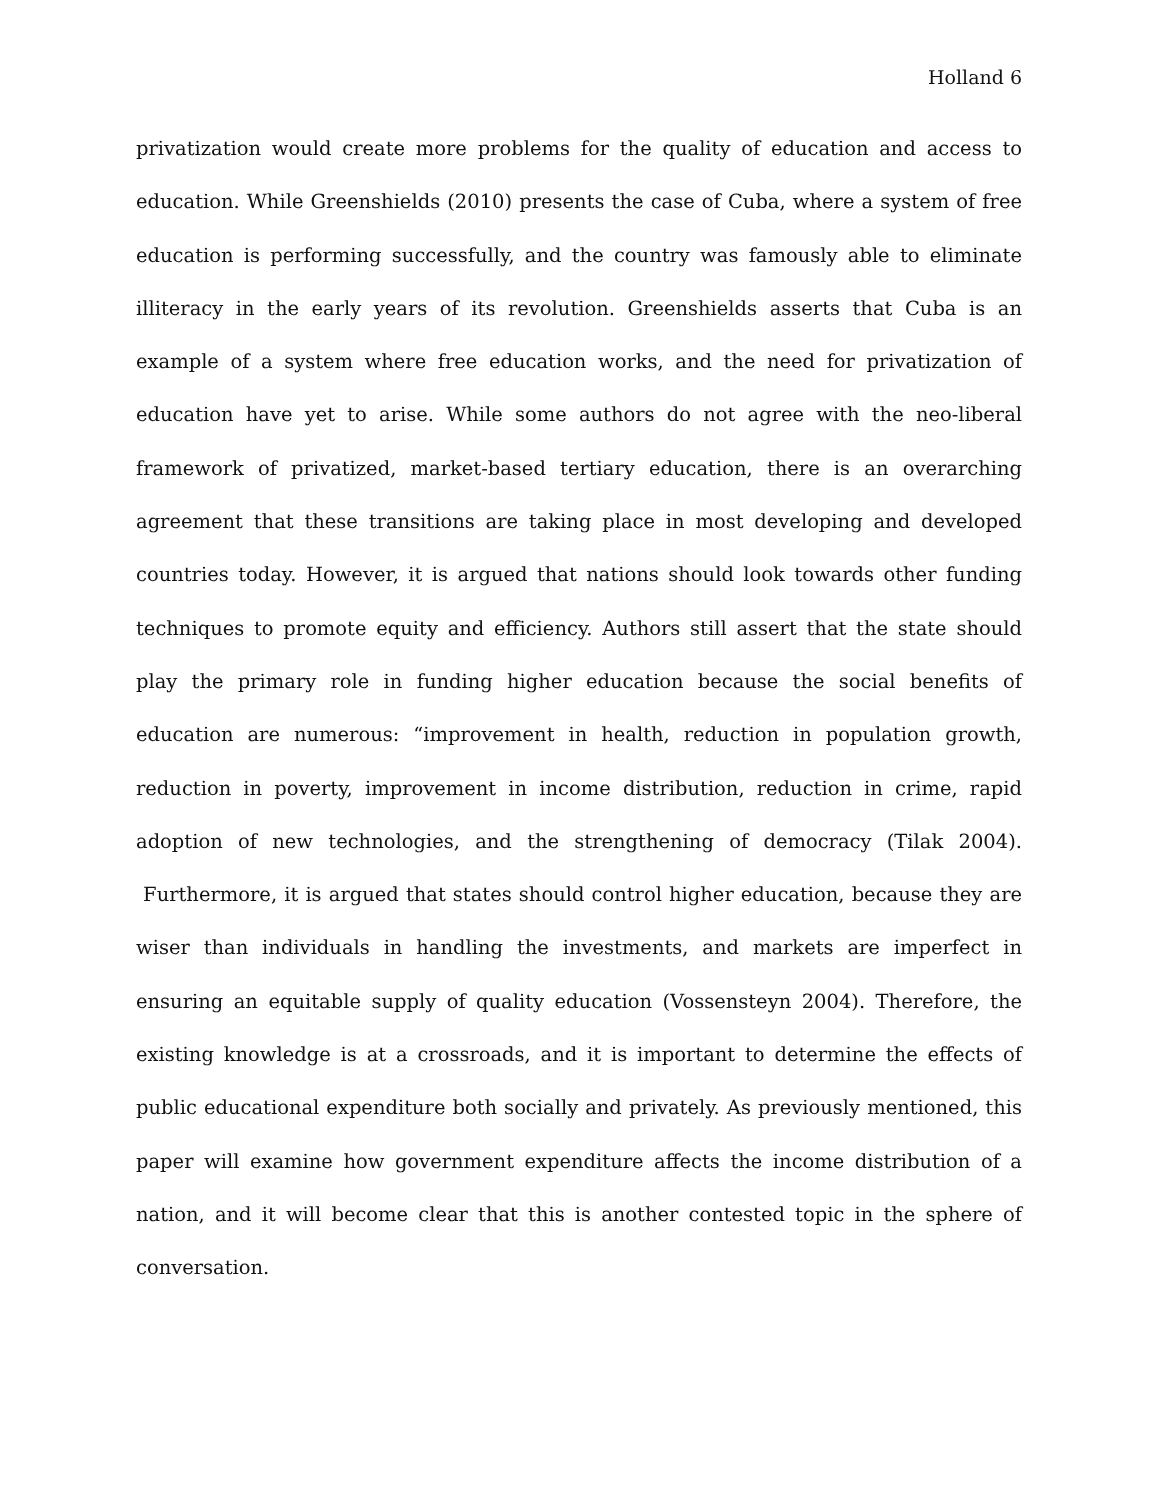Holland 6
privatization would create more problems for the quality of education and access to education. While Greenshields (2010) presents the case of Cuba, where a system of free education is performing successfully, and the country was famously able to eliminate illiteracy in the early years of its revolution. Greenshields asserts that Cuba is an example of a system where free education works, and the need for privatization of education have yet to arise. While some authors do not agree with the neo-liberal framework of privatized, market-based tertiary education, there is an overarching agreement that these transitions are taking place in most developing and developed countries today. However, it is argued that nations should look towards other funding techniques to promote equity and efficiency. Authors still assert that the state should play the primary role in funding higher education because the social benefits of education are numerous: “improvement in health, reduction in population growth, reduction in poverty, improvement in income distribution, reduction in crime, rapid adoption of new technologies, and the strengthening of democracy (Tilak 2004). Furthermore, it is argued that states should control higher education, because they are wiser than individuals in handling the investments, and markets are imperfect in ensuring an equitable supply of quality education (Vossensteyn 2004). Therefore, the existing knowledge is at a crossroads, and it is important to determine the effects of public educational expenditure both socially and privately. As previously mentioned, this paper will examine how government expenditure affects the income distribution of a nation, and it will become clear that this is another contested topic in the sphere of conversation.